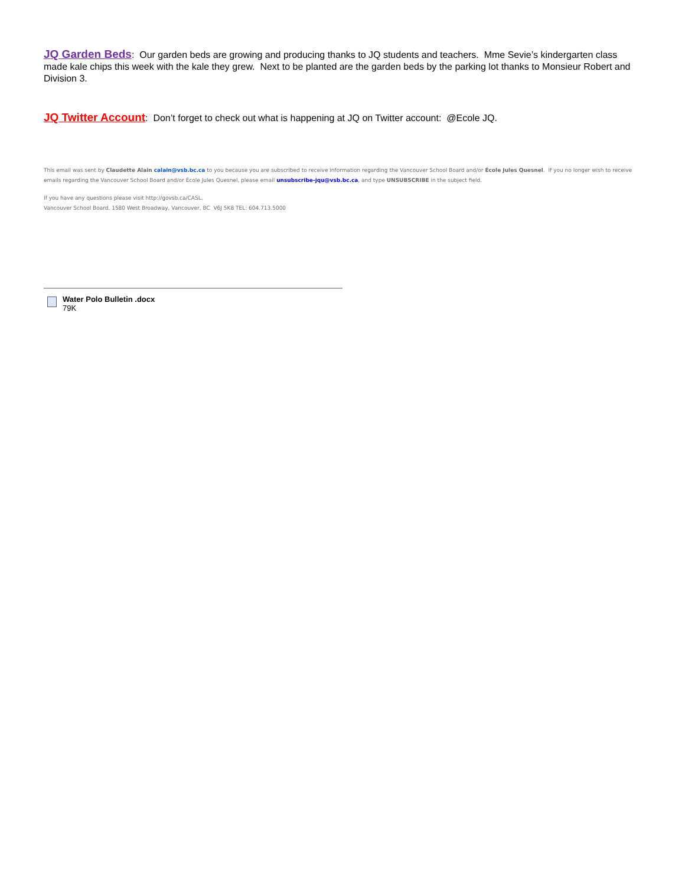JQ Garden Beds: Our garden beds are growing and producing thanks to JQ students and teachers. Mme Sevie’s kindergarten class made kale chips this week with the kale they grew. Next to be planted are the garden beds by the parking lot thanks to Monsieur Robert and Division 3.
JQ Twitter Account: Don’t forget to check out what is happening at JQ on Twitter account: @Ecole JQ.
This email was sent by Claudette Alain calain@vsb.bc.ca to you because you are subscribed to receive information regarding the Vancouver School Board and/or École Jules Quesnel. If you no longer wish to receive emails regarding the Vancouver School Board and/or École Jules Quesnel, please email unsubscribe-jqu@vsb.bc.ca, and type UNSUBSCRIBE in the subject field.
If you have any questions please visit http://govsb.ca/CASL.
Vancouver School Board. 1580 West Broadway, Vancouver, BC V6J 5K8 TEL: 604.713.5000
Water Polo Bulletin .docx
79K